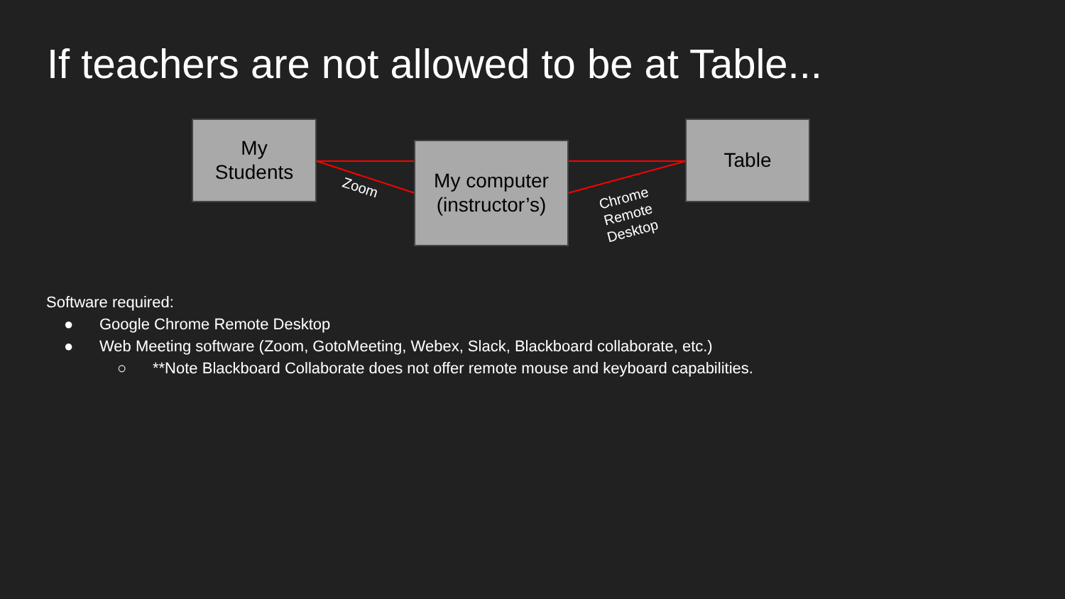If teachers are not allowed to be at Table...
My
Students
My computer
(instructor’s)
Table
Zoom
Chrome
Remote
Desktop
Software required:
● Google Chrome Remote Desktop
● Web Meeting software (Zoom, GotoMeeting, Webex, Slack, Blackboard collaborate, etc.)
○ **Note Blackboard Collaborate does not offer remote mouse and keyboard capabilities.